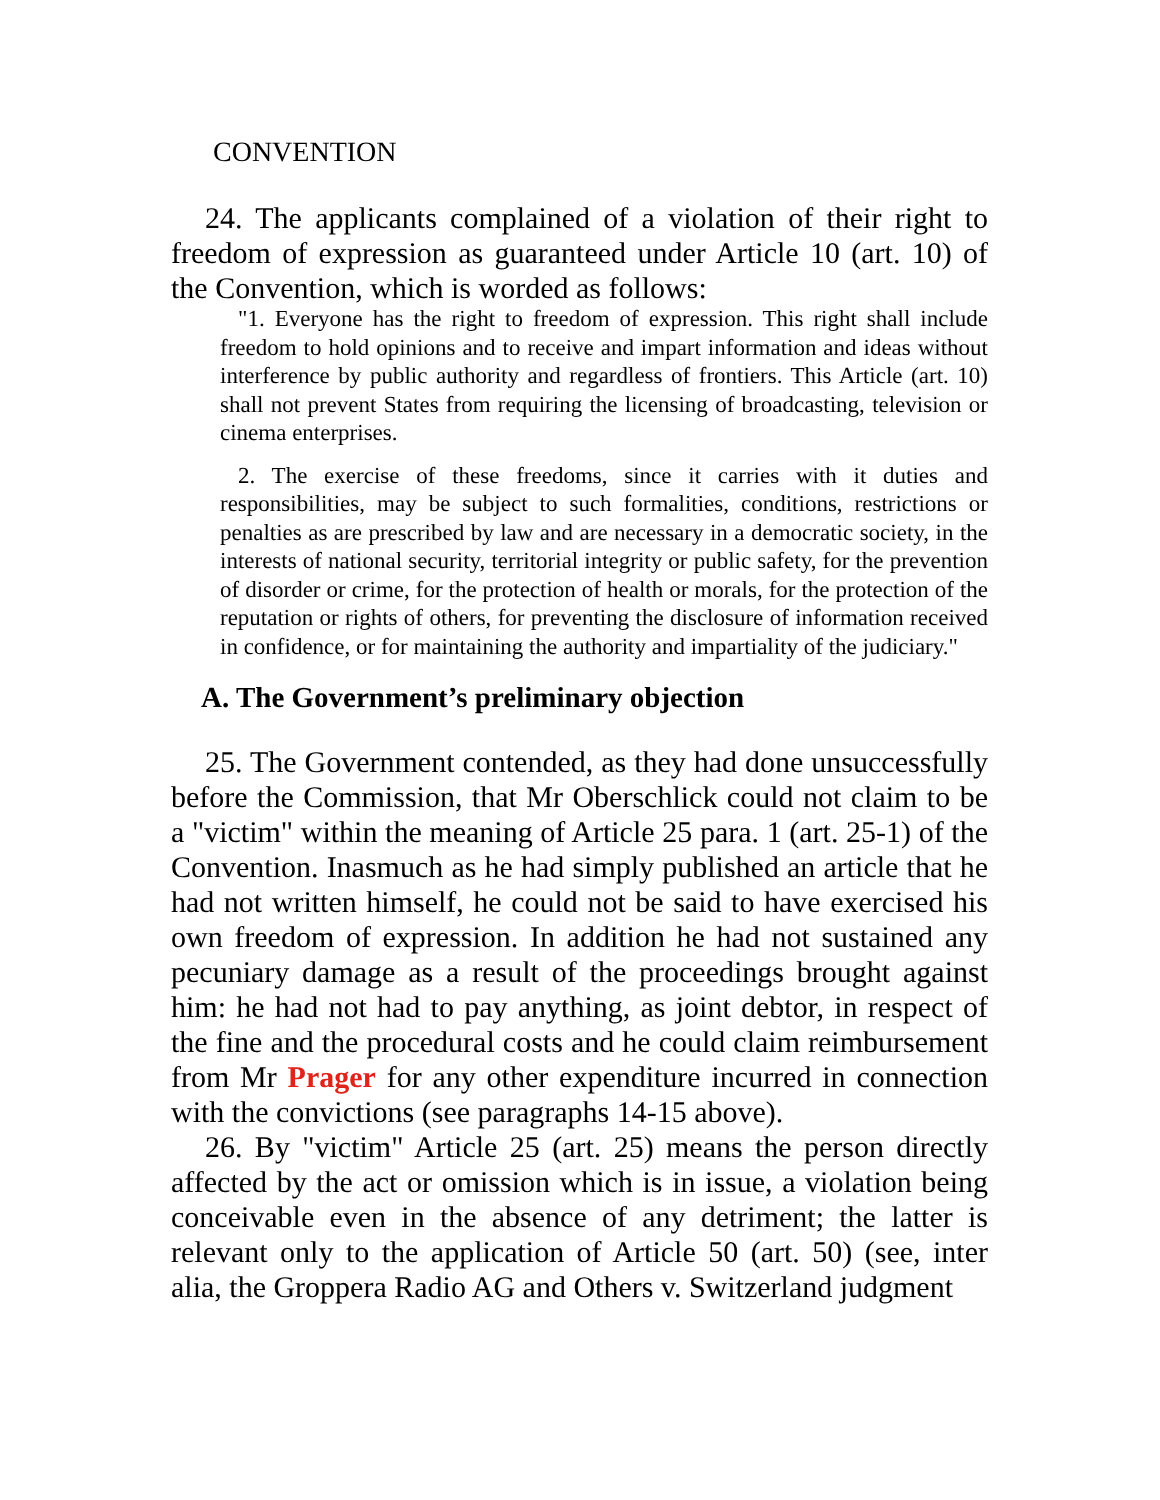CONVENTION
24. The applicants complained of a violation of their right to freedom of expression as guaranteed under Article 10 (art. 10) of the Convention, which is worded as follows:
"1. Everyone has the right to freedom of expression. This right shall include freedom to hold opinions and to receive and impart information and ideas without interference by public authority and regardless of frontiers. This Article (art. 10) shall not prevent States from requiring the licensing of broadcasting, television or cinema enterprises.
2. The exercise of these freedoms, since it carries with it duties and responsibilities, may be subject to such formalities, conditions, restrictions or penalties as are prescribed by law and are necessary in a democratic society, in the interests of national security, territorial integrity or public safety, for the prevention of disorder or crime, for the protection of health or morals, for the protection of the reputation or rights of others, for preventing the disclosure of information received in confidence, or for maintaining the authority and impartiality of the judiciary."
A. The Government’s preliminary objection
25. The Government contended, as they had done unsuccessfully before the Commission, that Mr Oberschlick could not claim to be a "victim" within the meaning of Article 25 para. 1 (art. 25-1) of the Convention. Inasmuch as he had simply published an article that he had not written himself, he could not be said to have exercised his own freedom of expression. In addition he had not sustained any pecuniary damage as a result of the proceedings brought against him: he had not had to pay anything, as joint debtor, in respect of the fine and the procedural costs and he could claim reimbursement from Mr Prager for any other expenditure incurred in connection with the convictions (see paragraphs 14-15 above).
26. By "victim" Article 25 (art. 25) means the person directly affected by the act or omission which is in issue, a violation being conceivable even in the absence of any detriment; the latter is relevant only to the application of Article 50 (art. 50) (see, inter alia, the Groppera Radio AG and Others v. Switzerland judgment